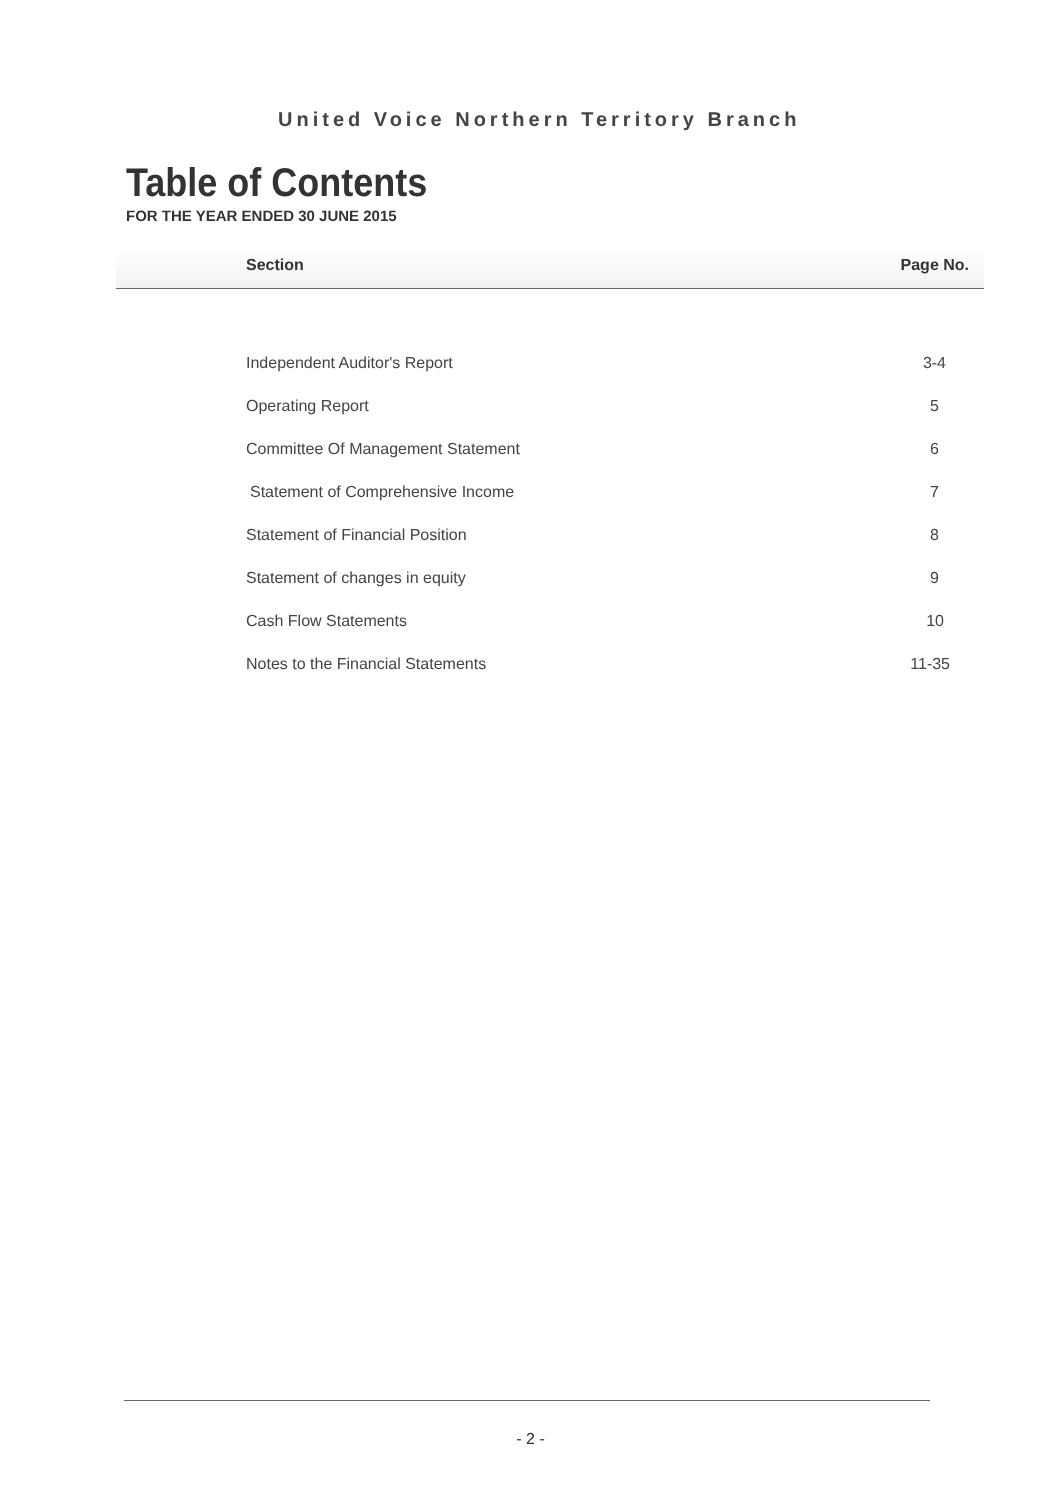United Voice Northern Territory Branch
Table of Contents
FOR THE YEAR ENDED 30 JUNE 2015
| Section | Page No. |
| --- | --- |
| Independent Auditor's Report | 3-4 |
| Operating Report | 5 |
| Committee Of Management Statement | 6 |
| Statement of Comprehensive Income | 7 |
| Statement of Financial Position | 8 |
| Statement of changes in equity | 9 |
| Cash Flow Statements | 10 |
| Notes to the Financial Statements | 11-35 |
- 2 -